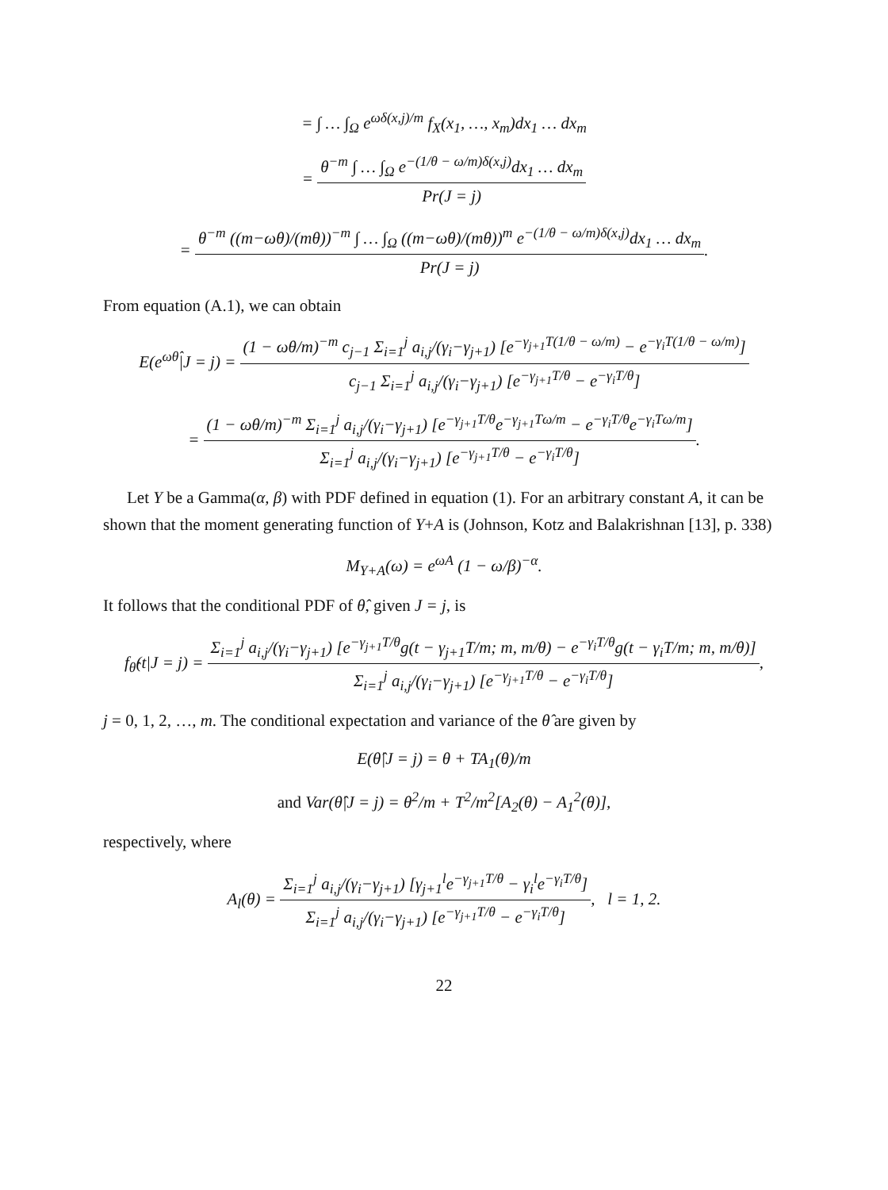= ∫ … ∫<sub>Ω</sub> e<sup>ωδ(x,j)/m</sup> f<sub>X</sub>(x<sub>1</sub>, …, x<sub>m</sub>)dx<sub>1</sub> … dx<sub>m</sub>
= θ<sup>−m</sup> ∫ … ∫<sub>Ω</sub> e<sup>−(1/θ − ω/m)δ(x,j)</sup>dx<sub>1</sub> … dx<sub>m</sub> Pr(J = j)
= θ<sup>−m</sup> ((m−ωθ)/(mθ))<sup>−m</sup> ∫ … ∫<sub>Ω</sub> ((m−ωθ)/(mθ))<sup>m</sup> e<sup>−(1/θ − ω/m)δ(x,j)</sup>dx<sub>1</sub> … dx<sub>m</sub> Pr(J = j).
From equation (A.1), we can obtain
E(e<sup>ωθ̂</sup>|J = j) = (1 − ωθ/m)<sup>−m</sup> c<sub>j−1</sub> Σ<sub>i=1</sub><sup>j</sup> a<sub>i,j</sub>/(γ<sub>i</sub>−γ<sub>j+1</sub>) [e<sup>−γ<sub>j+1</sub>T(1/θ − ω/m)</sup> − e<sup>−γ<sub>i</sub>T(1/θ − ω/m)</sup>] c<sub>j−1</sub> Σ<sub>i=1</sub><sup>j</sup> a<sub>i,j</sub>/(γ<sub>i</sub>−γ<sub>j+1</sub>) [e<sup>−γ<sub>j+1</sub>T/θ</sup> − e<sup>−γ<sub>i</sub>T/θ</sup>]
= (1 − ωθ/m)<sup>−m</sup> Σ<sub>i=1</sub><sup>j</sup> a<sub>i,j</sub>/(γ<sub>i</sub>−γ<sub>j+1</sub>) [e<sup>−γ<sub>j+1</sub>T/θ</sup>e<sup>−γ<sub>j+1</sub>Tω/m</sup> − e<sup>−γ<sub>i</sub>T/θ</sup>e<sup>−γ<sub>i</sub>Tω/m</sup>] Σ<sub>i=1</sub><sup>j</sup> a<sub>i,j</sub>/(γ<sub>i</sub>−γ<sub>j+1</sub>) [e<sup>−γ<sub>j+1</sub>T/θ</sup> − e<sup>−γ<sub>i</sub>T/θ</sup>].
Let Y be a Gamma(α, β) with PDF defined in equation (1). For an arbitrary constant A, it can be shown that the moment generating function of Y+A is (Johnson, Kotz and Balakrishnan [13], p. 338)
M<sub>Y+A</sub>(ω) = e<sup>ωA</sup> (1 − ω/β)<sup>−α</sup>.
It follows that the conditional PDF of θ̂, given J = j, is
f<sub>θ̂</sub>(t|J = j) = Σ<sub>i=1</sub><sup>j</sup> a<sub>i,j</sub>/(γ<sub>i</sub>−γ<sub>j+1</sub>) [e<sup>−γ<sub>j+1</sub>T/θ</sup>g(t − γ<sub>j+1</sub>T/m; m, m/θ) − e<sup>−γ<sub>i</sub>T/θ</sup>g(t − γ<sub>i</sub>T/m; m, m/θ)] Σ<sub>i=1</sub><sup>j</sup> a<sub>i,j</sub>/(γ<sub>i</sub>−γ<sub>j+1</sub>) [e<sup>−γ<sub>j+1</sub>T/θ</sup> − e<sup>−γ<sub>i</sub>T/θ</sup>],
j = 0, 1, 2, …, m. The conditional expectation and variance of the θ̂ are given by
E(θ̂|J = j) = θ + TA<sub>1</sub>(θ)/m
and Var(θ̂|J = j) = θ<sup>2</sup>/m + T<sup>2</sup>/m<sup>2</sup>[A<sub>2</sub>(θ) − A<sub>1</sub><sup>2</sup>(θ)],
respectively, where
A<sub>l</sub>(θ) = Σ<sub>i=1</sub><sup>j</sup> a<sub>i,j</sub>/(γ<sub>i</sub>−γ<sub>j+1</sub>) [γ<sub>j+1</sub><sup>l</sup>e<sup>−γ<sub>j+1</sub>T/θ</sup> − γ<sub>i</sub><sup>l</sup>e<sup>−γ<sub>i</sub>T/θ</sup>] Σ<sub>i=1</sub><sup>j</sup> a<sub>i,j</sub>/(γ<sub>i</sub>−γ<sub>j+1</sub>) [e<sup>−γ<sub>j+1</sub>T/θ</sup> − e<sup>−γ<sub>i</sub>T/θ</sup>], l = 1, 2.
22